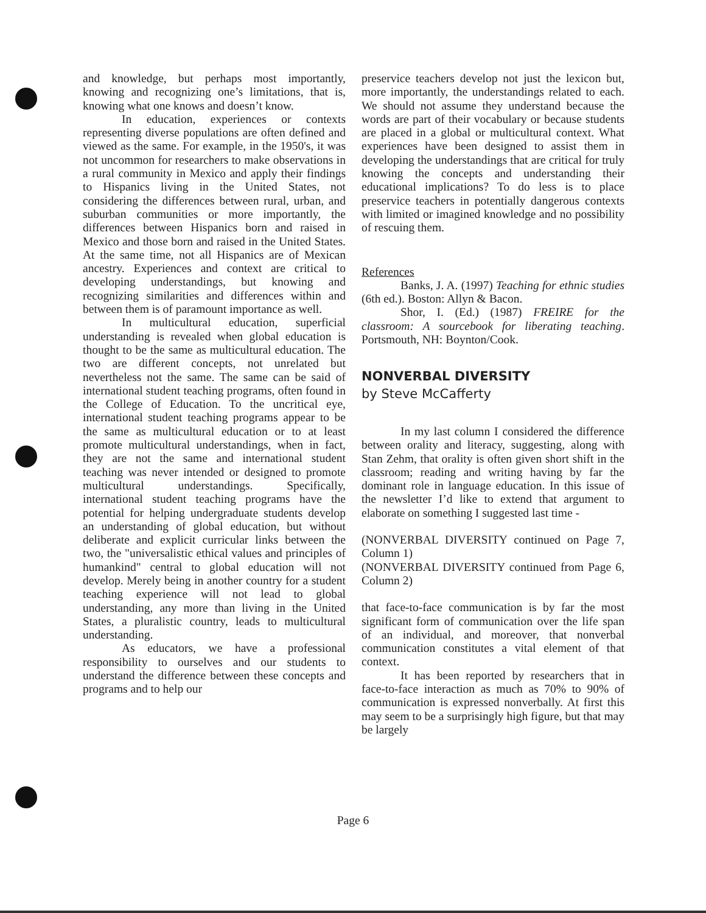and knowledge, but perhaps most importantly, knowing and recognizing one’s limitations, that is, knowing what one knows and doesn’t know.
In education, experiences or contexts representing diverse populations are often defined and viewed as the same. For example, in the 1950's, it was not uncommon for researchers to make observations in a rural community in Mexico and apply their findings to Hispanics living in the United States, not considering the differences between rural, urban, and suburban communities or more importantly, the differences between Hispanics born and raised in Mexico and those born and raised in the United States. At the same time, not all Hispanics are of Mexican ancestry. Experiences and context are critical to developing understandings, but knowing and recognizing similarities and differences within and between them is of paramount importance as well.
In multicultural education, superficial understanding is revealed when global education is thought to be the same as multicultural education. The two are different concepts, not unrelated but nevertheless not the same. The same can be said of international student teaching programs, often found in the College of Education. To the uncritical eye, international student teaching programs appear to be the same as multicultural education or to at least promote multicultural understandings, when in fact, they are not the same and international student teaching was never intended or designed to promote multicultural understandings. Specifically, international student teaching programs have the potential for helping undergraduate students develop an understanding of global education, but without deliberate and explicit curricular links between the two, the "universalistic ethical values and principles of humankind" central to global education will not develop. Merely being in another country for a student teaching experience will not lead to global understanding, any more than living in the United States, a pluralistic country, leads to multicultural understanding.
As educators, we have a professional responsibility to ourselves and our students to understand the difference between these concepts and programs and to help our
preservice teachers develop not just the lexicon but, more importantly, the understandings related to each. We should not assume they understand because the words are part of their vocabulary or because students are placed in a global or multicultural context. What experiences have been designed to assist them in developing the understandings that are critical for truly knowing the concepts and understanding their educational implications? To do less is to place preservice teachers in potentially dangerous contexts with limited or imagined knowledge and no possibility of rescuing them.
References
Banks, J. A. (1997) Teaching for ethnic studies (6th ed.). Boston: Allyn & Bacon.
Shor, I. (Ed.) (1987) FREIRE for the classroom: A sourcebook for liberating teaching. Portsmouth, NH: Boynton/Cook.
NONVERBAL DIVERSITY
by Steve McCafferty
In my last column I considered the difference between orality and literacy, suggesting, along with Stan Zehm, that orality is often given short shift in the classroom; reading and writing having by far the dominant role in language education. In this issue of the newsletter I’d like to extend that argument to elaborate on something I suggested last time -
(NONVERBAL DIVERSITY continued on Page 7, Column 1)
(NONVERBAL DIVERSITY continued from Page 6, Column 2)
that face-to-face communication is by far the most significant form of communication over the life span of an individual, and moreover, that nonverbal communication constitutes a vital element of that context.
It has been reported by researchers that in face-to-face interaction as much as 70% to 90% of communication is expressed nonverbally. At first this may seem to be a surprisingly high figure, but that may be largely
Page 6